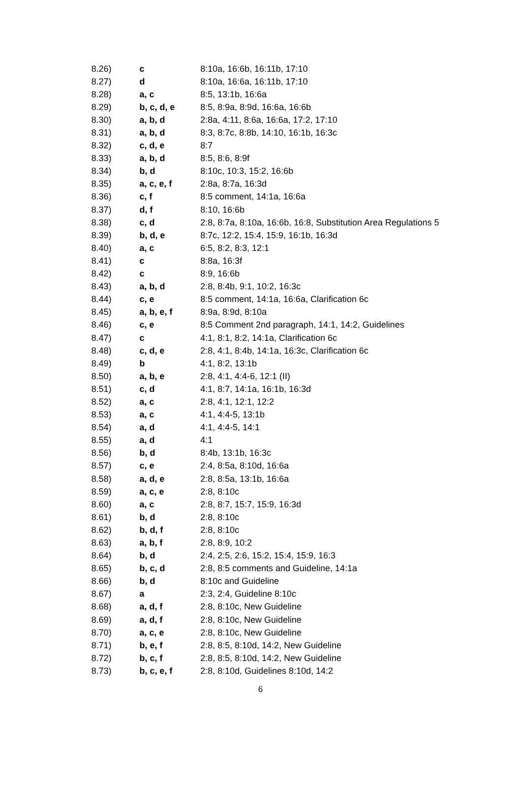| 8.26) | c | 8:10a, 16:6b, 16:11b, 17:10 |
| 8.27) | d | 8:10a, 16:6a, 16:11b, 17:10 |
| 8.28) | a, c | 8:5, 13:1b, 16:6a |
| 8.29) | b, c, d, e | 8:5, 8:9a, 8:9d, 16:6a, 16:6b |
| 8.30) | a, b, d | 2:8a, 4:11, 8:6a, 16:6a, 17:2, 17:10 |
| 8.31) | a, b, d | 8:3, 8:7c, 8:8b, 14:10, 16:1b, 16:3c |
| 8.32) | c, d, e | 8:7 |
| 8.33) | a, b, d | 8:5, 8:6, 8:9f |
| 8.34) | b, d | 8:10c, 10:3, 15:2, 16:6b |
| 8.35) | a, c, e, f | 2:8a, 8:7a, 16:3d |
| 8.36) | c, f | 8:5 comment, 14:1a, 16:6a |
| 8.37) | d, f | 8:10, 16:6b |
| 8.38) | c, d | 2:8, 8:7a, 8:10a, 16:6b, 16:8, Substitution Area Regulations 5 |
| 8.39) | b, d, e | 8:7c, 12:2, 15:4, 15:9, 16:1b, 16:3d |
| 8.40) | a, c | 6:5, 8:2, 8:3, 12:1 |
| 8.41) | c | 8:8a, 16:3f |
| 8.42) | c | 8:9, 16:6b |
| 8.43) | a, b, d | 2:8, 8:4b, 9:1, 10:2, 16:3c |
| 8.44) | c, e | 8:5 comment, 14:1a, 16:6a, Clarification 6c |
| 8.45) | a, b, e, f | 8:9a, 8:9d, 8:10a |
| 8.46) | c, e | 8:5 Comment 2nd paragraph, 14:1, 14:2, Guidelines |
| 8.47) | c | 4:1, 8:1, 8:2, 14:1a, Clarification 6c |
| 8.48) | c, d, e | 2:8, 4:1, 8:4b, 14:1a, 16:3c, Clarification 6c |
| 8.49) | b | 4:1, 8:2, 13:1b |
| 8.50) | a, b, e | 2:8, 4:1, 4:4-6, 12:1 (II) |
| 8.51) | c, d | 4:1, 8:7, 14:1a, 16:1b, 16:3d |
| 8.52) | a, c | 2:8, 4:1, 12:1, 12:2 |
| 8.53) | a, c | 4:1, 4:4-5, 13:1b |
| 8.54) | a, d | 4:1, 4:4-5, 14:1 |
| 8.55) | a, d | 4:1 |
| 8.56) | b, d | 8:4b, 13:1b, 16:3c |
| 8.57) | c, e | 2:4, 8:5a, 8:10d, 16:6a |
| 8.58) | a, d, e | 2:8, 8:5a, 13:1b, 16:6a |
| 8.59) | a, c, e | 2:8, 8:10c |
| 8.60) | a, c | 2:8, 8:7, 15:7, 15:9, 16:3d |
| 8.61) | b, d | 2:8, 8:10c |
| 8.62) | b, d, f | 2:8, 8:10c |
| 8.63) | a, b, f | 2:8, 8:9, 10:2 |
| 8.64) | b, d | 2:4, 2:5, 2:6, 15:2, 15:4, 15:9, 16:3 |
| 8.65) | b, c, d | 2:8, 8:5 comments and Guideline, 14:1a |
| 8.66) | b, d | 8:10c and Guideline |
| 8.67) | a | 2:3, 2:4, Guideline 8:10c |
| 8.68) | a, d, f | 2:8, 8:10c, New Guideline |
| 8.69) | a, d, f | 2:8, 8:10c, New Guideline |
| 8.70) | a, c, e | 2:8, 8:10c, New Guideline |
| 8.71) | b, e, f | 2:8, 8:5, 8:10d, 14:2, New Guideline |
| 8.72) | b, c, f | 2:8, 8:5, 8:10d, 14:2, New Guideline |
| 8.73) | b, c, e, f | 2:8, 8:10d, Guidelines 8:10d, 14:2 |
6